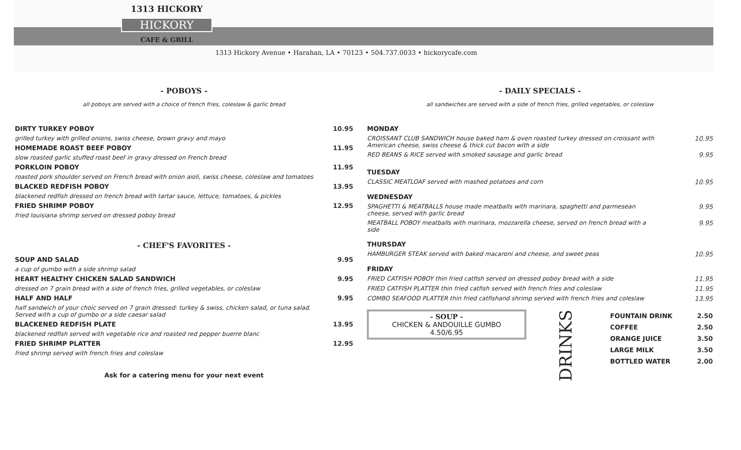1313 HICKORY
HICKORY
CAFE & GRILL
1313 Hickory Avenue • Harahan, LA • 70123 • 504.737.0033 • hickorycafe.com
- POBOYS -
all poboys are served with a choice of french fries, coleslaw & garlic bread
DIRTY TURKEY POBOY 10.95
grilled turkey with grilled onions, swiss cheese, brown gravy and mayo
HOMEMADE ROAST BEEF POBOY 11.95
slow roasted garlic stuffed roast beef in gravy dressed on French bread
PORKLOIN POBOY 11.95
roasted pork shoulder served on French bread with onion aioli, swiss cheese, coleslaw and tomatoes
BLACKED REDFISH POBOY 13.95
blackened redfish dressed on french bread with tartar sauce, lettuce, tomatoes, & pickles
FRIED SHRIMP POBOY 12.95
fried louisiana shrimp served on dressed poboy bread
- CHEF'S FAVORITES -
SOUP AND SALAD 9.95
a cup of gumbo with a side shrimp salad
HEART HEALTHY CHICKEN SALAD SANDWICH 9.95
dressed on 7 grain bread with a side of french fries, grilled vegetables, or coleslaw
HALF AND HALF 9.95
half sandwich of your choic served on 7 grain dressed: turkey & swiss, chicken salad, or tuna salad.
Served with a cup of gumbo or a side caesar salad
BLACKENED REDFISH PLATE 13.95
blackened redfish served with vegetable rice and roasted red pepper buerre blanc
FRIED SHRIMP PLATTER 12.95
fried shrimp served with french fries and coleslaw
Ask for a catering menu for your next event
- DAILY SPECIALS -
all sandwiches are served with a side of french fries, grilled vegetables, or coleslaw
MONDAY
CROISSANT CLUB SANDWICH house baked ham & oven roasted turkey dressed on croissant with
American cheese, swiss cheese & thick cut bacon with a side 10.95
RED BEANS & RICE served with smoked sausage and garlic bread 9.95
TUESDAY
CLASSIC MEATLOAF served with mashed potatoes and corn 10.95
WEDNESDAY
SPAGHETTI & MEATBALLS house made meatballs with marinara, spaghetti and parmesean
cheese, served with garlic bread 9.95
MEATBALL POBOY meatballs with marinara, mozzarella cheese, served on french bread with a
side 9.95
THURSDAY
HAMBURGER STEAK served with baked macaroni and cheese, and sweet peas 10.95
FRIDAY
FRIED CATFISH POBOY thin fried catfish served on dressed poboy bread with a side 11.95
FRIED CATFISH PLATTER thin fried catfish served with french fries and coleslaw 11.95
COMBO SEAFOOD PLATTER thin fried catfishand shrimp served with french fries and coleslaw 13.95
- SOUP -
CHICKEN & ANDOUILLE GUMBO
4.50/6.95
DRINKS
FOUNTAIN DRINK 2.50
COFFEE 2.50
ORANGE JUICE 3.50
LARGE MILK 3.50
BOTTLED WATER 2.00